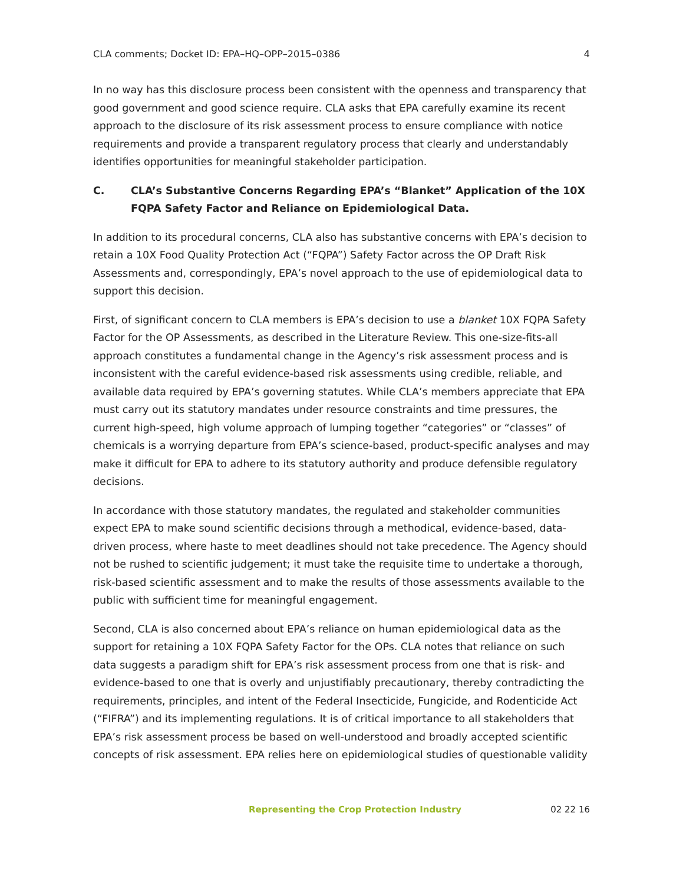CLA comments; Docket ID: EPA–HQ–OPP–2015–0386 4
In no way has this disclosure process been consistent with the openness and transparency that good government and good science require. CLA asks that EPA carefully examine its recent approach to the disclosure of its risk assessment process to ensure compliance with notice requirements and provide a transparent regulatory process that clearly and understandably identifies opportunities for meaningful stakeholder participation.
C. CLA’s Substantive Concerns Regarding EPA’s “Blanket” Application of the 10X FQPA Safety Factor and Reliance on Epidemiological Data.
In addition to its procedural concerns, CLA also has substantive concerns with EPA’s decision to retain a 10X Food Quality Protection Act (“FQPA”) Safety Factor across the OP Draft Risk Assessments and, correspondingly, EPA’s novel approach to the use of epidemiological data to support this decision.
First, of significant concern to CLA members is EPA’s decision to use a blanket 10X FQPA Safety Factor for the OP Assessments, as described in the Literature Review. This one-size-fits-all approach constitutes a fundamental change in the Agency’s risk assessment process and is inconsistent with the careful evidence-based risk assessments using credible, reliable, and available data required by EPA’s governing statutes. While CLA’s members appreciate that EPA must carry out its statutory mandates under resource constraints and time pressures, the current high-speed, high volume approach of lumping together “categories” or “classes” of chemicals is a worrying departure from EPA’s science-based, product-specific analyses and may make it difficult for EPA to adhere to its statutory authority and produce defensible regulatory decisions.
In accordance with those statutory mandates, the regulated and stakeholder communities expect EPA to make sound scientific decisions through a methodical, evidence-based, data-driven process, where haste to meet deadlines should not take precedence. The Agency should not be rushed to scientific judgement; it must take the requisite time to undertake a thorough, risk-based scientific assessment and to make the results of those assessments available to the public with sufficient time for meaningful engagement.
Second, CLA is also concerned about EPA’s reliance on human epidemiological data as the support for retaining a 10X FQPA Safety Factor for the OPs. CLA notes that reliance on such data suggests a paradigm shift for EPA’s risk assessment process from one that is risk- and evidence-based to one that is overly and unjustifiably precautionary, thereby contradicting the requirements, principles, and intent of the Federal Insecticide, Fungicide, and Rodenticide Act (“FIFRA”) and its implementing regulations. It is of critical importance to all stakeholders that EPA’s risk assessment process be based on well-understood and broadly accepted scientific concepts of risk assessment. EPA relies here on epidemiological studies of questionable validity
Representing the Crop Protection Industry 02 22 16